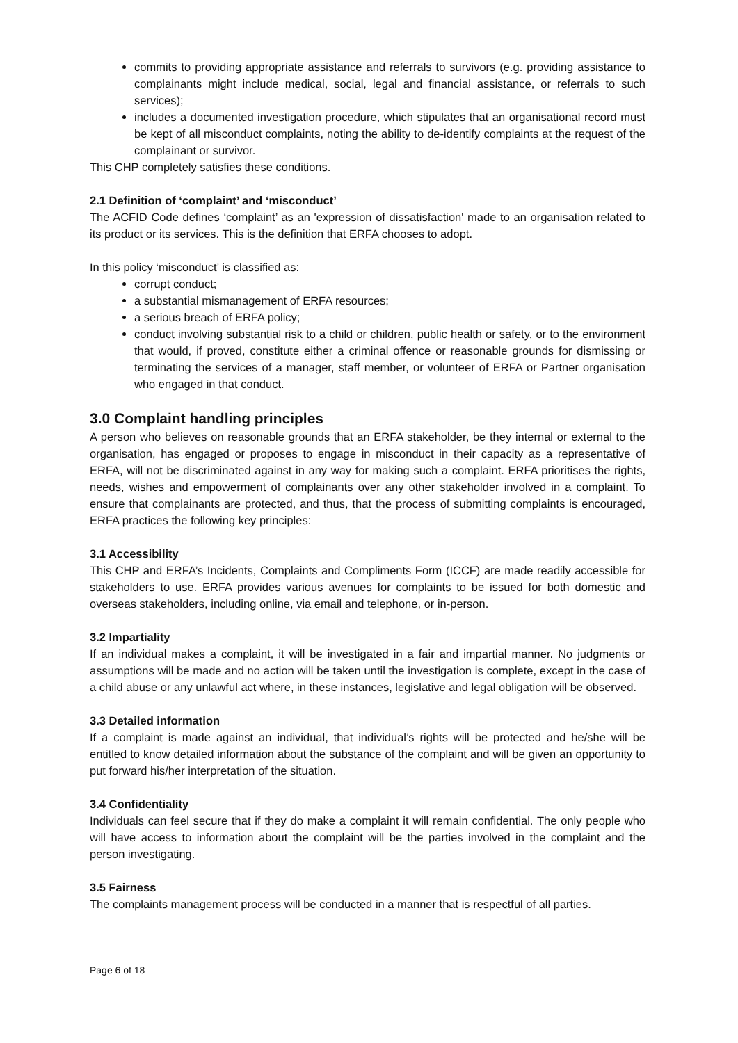commits to providing appropriate assistance and referrals to survivors (e.g. providing assistance to complainants might include medical, social, legal and financial assistance, or referrals to such services);
includes a documented investigation procedure, which stipulates that an organisational record must be kept of all misconduct complaints, noting the ability to de-identify complaints at the request of the complainant or survivor.
This CHP completely satisfies these conditions.
2.1 Definition of ‘complaint’ and ‘misconduct’
The ACFID Code defines ‘complaint’ as an 'expression of dissatisfaction' made to an organisation related to its product or its services. This is the definition that ERFA chooses to adopt.
In this policy ‘misconduct’ is classified as:
corrupt conduct;
a substantial mismanagement of ERFA resources;
a serious breach of ERFA policy;
conduct involving substantial risk to a child or children, public health or safety, or to the environment that would, if proved, constitute either a criminal offence or reasonable grounds for dismissing or terminating the services of a manager, staff member, or volunteer of ERFA or Partner organisation who engaged in that conduct.
3.0 Complaint handling principles
A person who believes on reasonable grounds that an ERFA stakeholder, be they internal or external to the organisation, has engaged or proposes to engage in misconduct in their capacity as a representative of ERFA, will not be discriminated against in any way for making such a complaint. ERFA prioritises the rights, needs, wishes and empowerment of complainants over any other stakeholder involved in a complaint. To ensure that complainants are protected, and thus, that the process of submitting complaints is encouraged, ERFA practices the following key principles:
3.1 Accessibility
This CHP and ERFA’s Incidents, Complaints and Compliments Form (ICCF) are made readily accessible for stakeholders to use. ERFA provides various avenues for complaints to be issued for both domestic and overseas stakeholders, including online, via email and telephone, or in-person.
3.2 Impartiality
If an individual makes a complaint, it will be investigated in a fair and impartial manner. No judgments or assumptions will be made and no action will be taken until the investigation is complete, except in the case of a child abuse or any unlawful act where, in these instances, legislative and legal obligation will be observed.
3.3 Detailed information
If a complaint is made against an individual, that individual’s rights will be protected and he/she will be entitled to know detailed information about the substance of the complaint and will be given an opportunity to put forward his/her interpretation of the situation.
3.4 Confidentiality
Individuals can feel secure that if they do make a complaint it will remain confidential. The only people who will have access to information about the complaint will be the parties involved in the complaint and the person investigating.
3.5 Fairness
The complaints management process will be conducted in a manner that is respectful of all parties.
Page 6 of 18